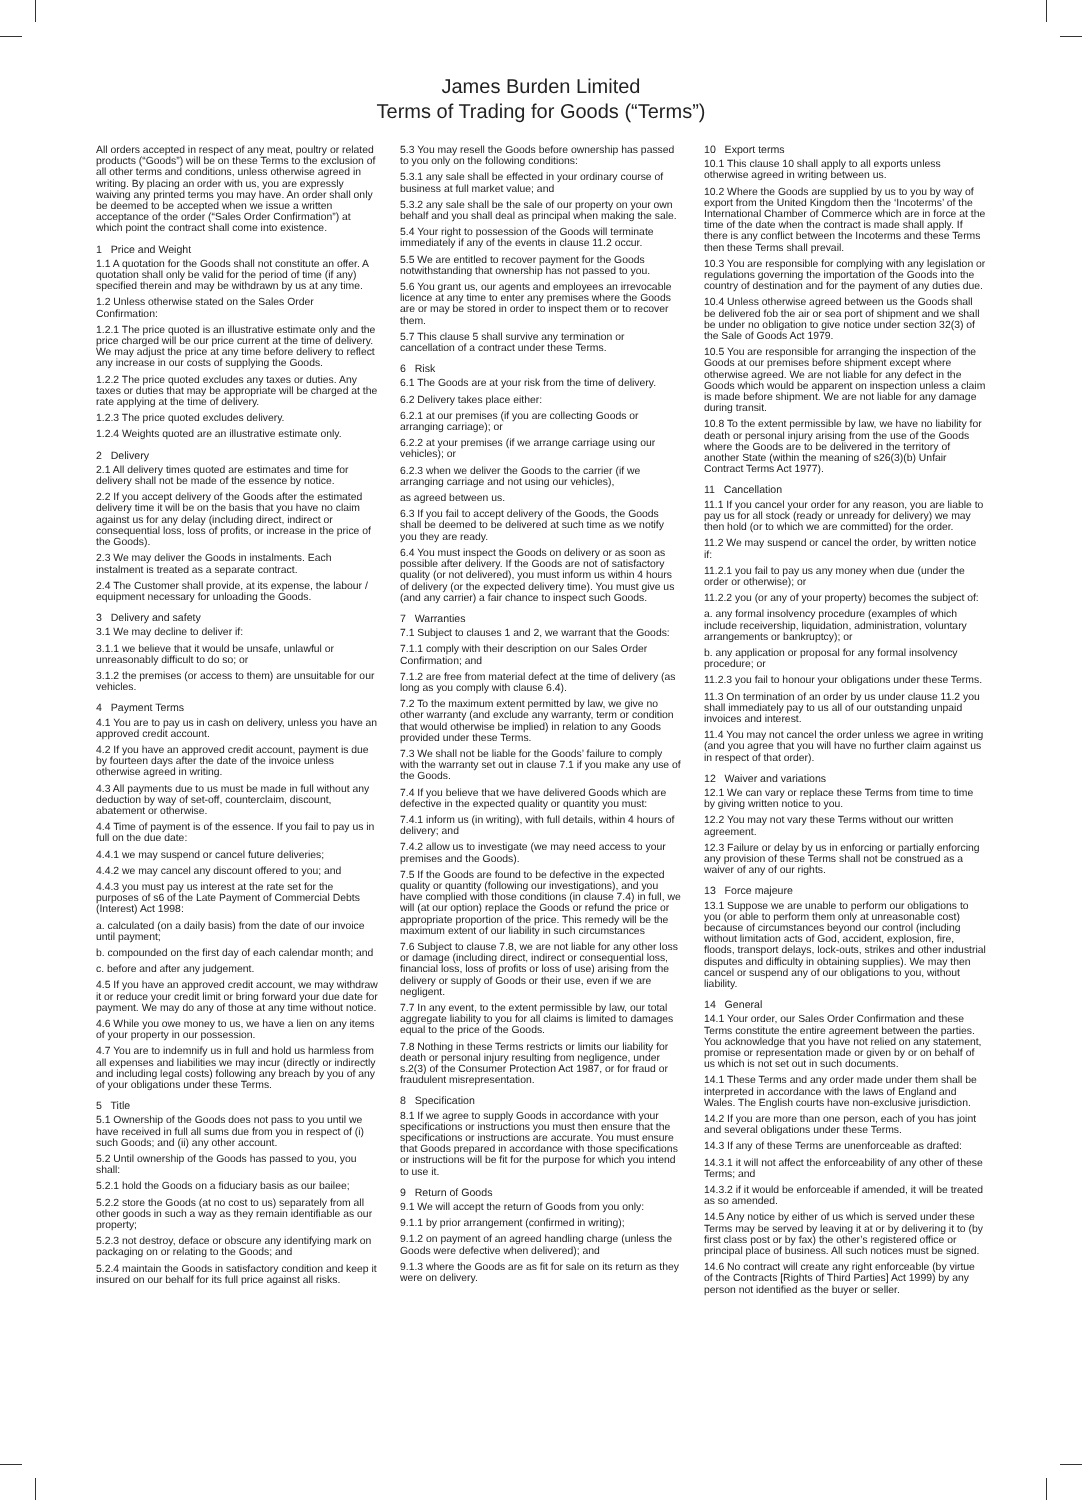James Burden Limited
Terms of Trading for Goods (“Terms”)
All orders accepted in respect of any meat, poultry or related products (“Goods”) will be on these Terms to the exclusion of all other terms and conditions, unless otherwise agreed in writing. By placing an order with us, you are expressly waiving any printed terms you may have. An order shall only be deemed to be accepted when we issue a written acceptance of the order (“Sales Order Confirmation”) at which point the contract shall come into existence.
1 Price and Weight
1.1 A quotation for the Goods shall not constitute an offer. A quotation shall only be valid for the period of time (if any) specified therein and may be withdrawn by us at any time.
1.2 Unless otherwise stated on the Sales Order Confirmation:
1.2.1 The price quoted is an illustrative estimate only and the price charged will be our price current at the time of delivery. We may adjust the price at any time before delivery to reflect any increase in our costs of supplying the Goods.
1.2.2 The price quoted excludes any taxes or duties. Any taxes or duties that may be appropriate will be charged at the rate applying at the time of delivery.
1.2.3 The price quoted excludes delivery.
1.2.4 Weights quoted are an illustrative estimate only.
2 Delivery
2.1 All delivery times quoted are estimates and time for delivery shall not be made of the essence by notice.
2.2 If you accept delivery of the Goods after the estimated delivery time it will be on the basis that you have no claim against us for any delay (including direct, indirect or consequential loss, loss of profits, or increase in the price of the Goods).
2.3 We may deliver the Goods in instalments. Each instalment is treated as a separate contract.
2.4 The Customer shall provide, at its expense, the labour / equipment necessary for unloading the Goods.
3 Delivery and safety
3.1 We may decline to deliver if:
3.1.1 we believe that it would be unsafe, unlawful or unreasonably difficult to do so; or
3.1.2 the premises (or access to them) are unsuitable for our vehicles.
4 Payment Terms
4.1 You are to pay us in cash on delivery, unless you have an approved credit account.
4.2 If you have an approved credit account, payment is due by fourteen days after the date of the invoice unless otherwise agreed in writing.
4.3 All payments due to us must be made in full without any deduction by way of set-off, counterclaim, discount, abatement or otherwise.
4.4 Time of payment is of the essence. If you fail to pay us in full on the due date:
4.4.1 we may suspend or cancel future deliveries;
4.4.2 we may cancel any discount offered to you; and
4.4.3 you must pay us interest at the rate set for the purposes of s6 of the Late Payment of Commercial Debts (Interest) Act 1998:
a. calculated (on a daily basis) from the date of our invoice until payment;
b. compounded on the first day of each calendar month; and
c. before and after any judgement.
4.5 If you have an approved credit account, we may withdraw it or reduce your credit limit or bring forward your due date for payment. We may do any of those at any time without notice.
4.6 While you owe money to us, we have a lien on any items of your property in our possession.
4.7 You are to indemnify us in full and hold us harmless from all expenses and liabilities we may incur (directly or indirectly and including legal costs) following any breach by you of any of your obligations under these Terms.
5 Title
5.1 Ownership of the Goods does not pass to you until we have received in full all sums due from you in respect of (i) such Goods; and (ii) any other account.
5.2 Until ownership of the Goods has passed to you, you shall:
5.2.1 hold the Goods on a fiduciary basis as our bailee;
5.2.2 store the Goods (at no cost to us) separately from all other goods in such a way as they remain identifiable as our property;
5.2.3 not destroy, deface or obscure any identifying mark on packaging on or relating to the Goods; and
5.2.4 maintain the Goods in satisfactory condition and keep it insured on our behalf for its full price against all risks.
5.3 You may resell the Goods before ownership has passed to you only on the following conditions:
5.3.1 any sale shall be effected in your ordinary course of business at full market value; and
5.3.2 any sale shall be the sale of our property on your own behalf and you shall deal as principal when making the sale.
5.4 Your right to possession of the Goods will terminate immediately if any of the events in clause 11.2 occur.
5.5 We are entitled to recover payment for the Goods notwithstanding that ownership has not passed to you.
5.6 You grant us, our agents and employees an irrevocable licence at any time to enter any premises where the Goods are or may be stored in order to inspect them or to recover them.
5.7 This clause 5 shall survive any termination or cancellation of a contract under these Terms.
6 Risk
6.1 The Goods are at your risk from the time of delivery.
6.2 Delivery takes place either:
6.2.1 at our premises (if you are collecting Goods or arranging carriage); or
6.2.2 at your premises (if we arrange carriage using our vehicles); or
6.2.3 when we deliver the Goods to the carrier (if we arranging carriage and not using our vehicles),
as agreed between us.
6.3 If you fail to accept delivery of the Goods, the Goods shall be deemed to be delivered at such time as we notify you they are ready.
6.4 You must inspect the Goods on delivery or as soon as possible after delivery. If the Goods are not of satisfactory quality (or not delivered), you must inform us within 4 hours of delivery (or the expected delivery time). You must give us (and any carrier) a fair chance to inspect such Goods.
7 Warranties
7.1 Subject to clauses 1 and 2, we warrant that the Goods:
7.1.1 comply with their description on our Sales Order Confirmation; and
7.1.2 are free from material defect at the time of delivery (as long as you comply with clause 6.4).
7.2 To the maximum extent permitted by law, we give no other warranty (and exclude any warranty, term or condition that would otherwise be implied) in relation to any Goods provided under these Terms.
7.3 We shall not be liable for the Goods’ failure to comply with the warranty set out in clause 7.1 if you make any use of the Goods.
7.4 If you believe that we have delivered Goods which are defective in the expected quality or quantity you must:
7.4.1 inform us (in writing), with full details, within 4 hours of delivery; and
7.4.2 allow us to investigate (we may need access to your premises and the Goods).
7.5 If the Goods are found to be defective in the expected quality or quantity (following our investigations), and you have complied with those conditions (in clause 7.4) in full, we will (at our option) replace the Goods or refund the price or appropriate proportion of the price. This remedy will be the maximum extent of our liability in such circumstances
7.6 Subject to clause 7.8, we are not liable for any other loss or damage (including direct, indirect or consequential loss, financial loss, loss of profits or loss of use) arising from the delivery or supply of Goods or their use, even if we are negligent.
7.7 In any event, to the extent permissible by law, our total aggregate liability to you for all claims is limited to damages equal to the price of the Goods.
7.8 Nothing in these Terms restricts or limits our liability for death or personal injury resulting from negligence, under s.2(3) of the Consumer Protection Act 1987, or for fraud or fraudulent misrepresentation.
8 Specification
8.1 If we agree to supply Goods in accordance with your specifications or instructions you must then ensure that the specifications or instructions are accurate. You must ensure that Goods prepared in accordance with those specifications or instructions will be fit for the purpose for which you intend to use it.
9 Return of Goods
9.1 We will accept the return of Goods from you only:
9.1.1 by prior arrangement (confirmed in writing);
9.1.2 on payment of an agreed handling charge (unless the Goods were defective when delivered); and
9.1.3 where the Goods are as fit for sale on its return as they were on delivery.
10 Export terms
10.1 This clause 10 shall apply to all exports unless otherwise agreed in writing between us.
10.2 Where the Goods are supplied by us to you by way of export from the United Kingdom then the ‘Incoterms’ of the International Chamber of Commerce which are in force at the time of the date when the contract is made shall apply. If there is any conflict between the Incoterms and these Terms then these Terms shall prevail.
10.3 You are responsible for complying with any legislation or regulations governing the importation of the Goods into the country of destination and for the payment of any duties due.
10.4 Unless otherwise agreed between us the Goods shall be delivered fob the air or sea port of shipment and we shall be under no obligation to give notice under section 32(3) of the Sale of Goods Act 1979.
10.5 You are responsible for arranging the inspection of the Goods at our premises before shipment except where otherwise agreed. We are not liable for any defect in the Goods which would be apparent on inspection unless a claim is made before shipment. We are not liable for any damage during transit.
10.8 To the extent permissible by law, we have no liability for death or personal injury arising from the use of the Goods where the Goods are to be delivered in the territory of another State (within the meaning of s26(3)(b) Unfair Contract Terms Act 1977).
11 Cancellation
11.1 If you cancel your order for any reason, you are liable to pay us for all stock (ready or unready for delivery) we may then hold (or to which we are committed) for the order.
11.2 We may suspend or cancel the order, by written notice if:
11.2.1 you fail to pay us any money when due (under the order or otherwise); or
11.2.2 you (or any of your property) becomes the subject of:
a. any formal insolvency procedure (examples of which include receivership, liquidation, administration, voluntary arrangements or bankruptcy); or
b. any application or proposal for any formal insolvency procedure; or
11.2.3 you fail to honour your obligations under these Terms.
11.3 On termination of an order by us under clause 11.2 you shall immediately pay to us all of our outstanding unpaid invoices and interest.
11.4 You may not cancel the order unless we agree in writing (and you agree that you will have no further claim against us in respect of that order).
12 Waiver and variations
12.1 We can vary or replace these Terms from time to time by giving written notice to you.
12.2 You may not vary these Terms without our written agreement.
12.3 Failure or delay by us in enforcing or partially enforcing any provision of these Terms shall not be construed as a waiver of any of our rights.
13 Force majeure
13.1 Suppose we are unable to perform our obligations to you (or able to perform them only at unreasonable cost) because of circumstances beyond our control (including without limitation acts of God, accident, explosion, fire, floods, transport delays, lock-outs, strikes and other industrial disputes and difficulty in obtaining supplies). We may then cancel or suspend any of our obligations to you, without liability.
14 General
14.1 Your order, our Sales Order Confirmation and these Terms constitute the entire agreement between the parties. You acknowledge that you have not relied on any statement, promise or representation made or given by or on behalf of us which is not set out in such documents.
14.1 These Terms and any order made under them shall be interpreted in accordance with the laws of England and Wales. The English courts have non-exclusive jurisdiction.
14.2 If you are more than one person, each of you has joint and several obligations under these Terms.
14.3 If any of these Terms are unenforceable as drafted:
14.3.1 it will not affect the enforceability of any other of these Terms; and
14.3.2 if it would be enforceable if amended, it will be treated as so amended.
14.5 Any notice by either of us which is served under these Terms may be served by leaving it at or by delivering it to (by first class post or by fax) the other’s registered office or principal place of business. All such notices must be signed.
14.6 No contract will create any right enforceable (by virtue of the Contracts [Rights of Third Parties] Act 1999) by any person not identified as the buyer or seller.